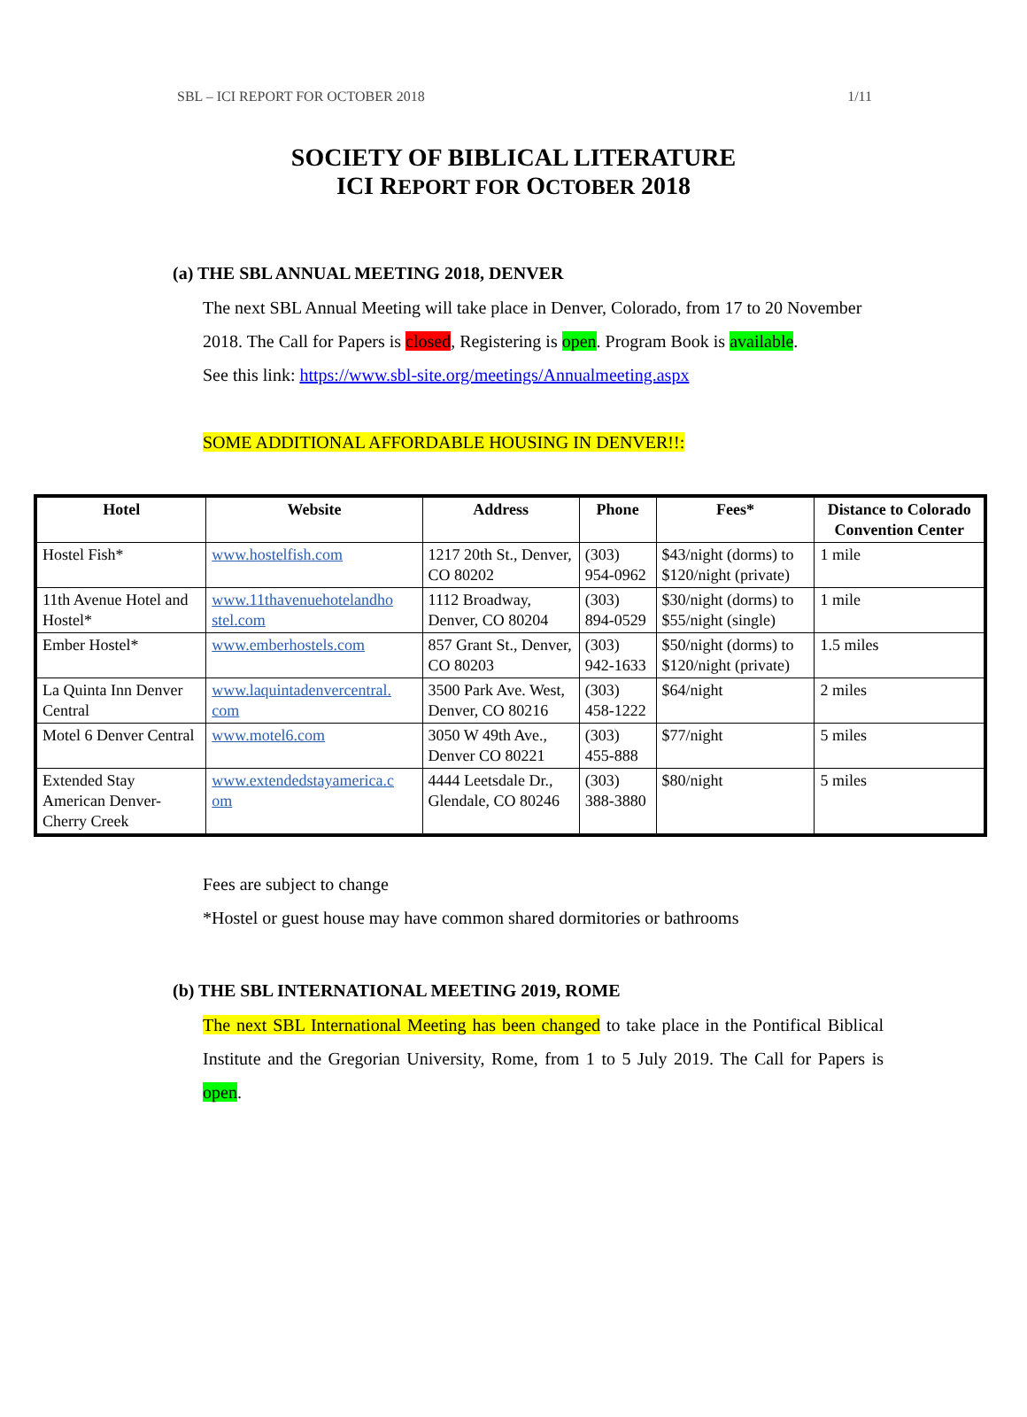SBL – ICI REPORT FOR OCTOBER 2018 1/11
SOCIETY OF BIBLICAL LITERATURE
ICI REPORT FOR OCTOBER 2018
(a) THE SBL ANNUAL MEETING 2018, DENVER
The next SBL Annual Meeting will take place in Denver, Colorado, from 17 to 20 November 2018. The Call for Papers is closed, Registering is open. Program Book is available.
See this link: https://www.sbl-site.org/meetings/Annualmeeting.aspx
SOME ADDITIONAL AFFORDABLE HOUSING IN DENVER!!:
| Hotel | Website | Address | Phone | Fees* | Distance to Colorado Convention Center |
| --- | --- | --- | --- | --- | --- |
| Hostel Fish* | www.hostelfish.com | 1217 20th St., Denver, CO 80202 | (303) 954-0962 | $43/night (dorms) to $120/night (private) | 1 mile |
| 11th Avenue Hotel and Hostel* | www.11thavenuehotelandho stel.com | 1112 Broadway, Denver, CO 80204 | (303) 894-0529 | $30/night (dorms) to $55/night (single) | 1 mile |
| Ember Hostel* | www.emberhostels.com | 857 Grant St., Denver, CO 80203 | (303) 942-1633 | $50/night (dorms) to $120/night (private) | 1.5 miles |
| La Quinta Inn Denver Central | www.laquintadenvercentral. com | 3500 Park Ave. West, Denver, CO 80216 | (303) 458-1222 | $64/night | 2 miles |
| Motel 6 Denver Central | www.motel6.com | 3050 W 49th Ave., Denver CO 80221 | (303) 455-888 | $77/night | 5 miles |
| Extended Stay American Denver-Cherry Creek | www.extendedstayamerica.c om | 4444 Leetsdale Dr., Glendale, CO 80246 | (303) 388-3880 | $80/night | 5 miles |
Fees are subject to change
*Hostel or guest house may have common shared dormitories or bathrooms
(b) THE SBL INTERNATIONAL MEETING 2019, ROME
The next SBL International Meeting has been changed to take place in the Pontifical Biblical Institute and the Gregorian University, Rome, from 1 to 5 July 2019. The Call for Papers is open.